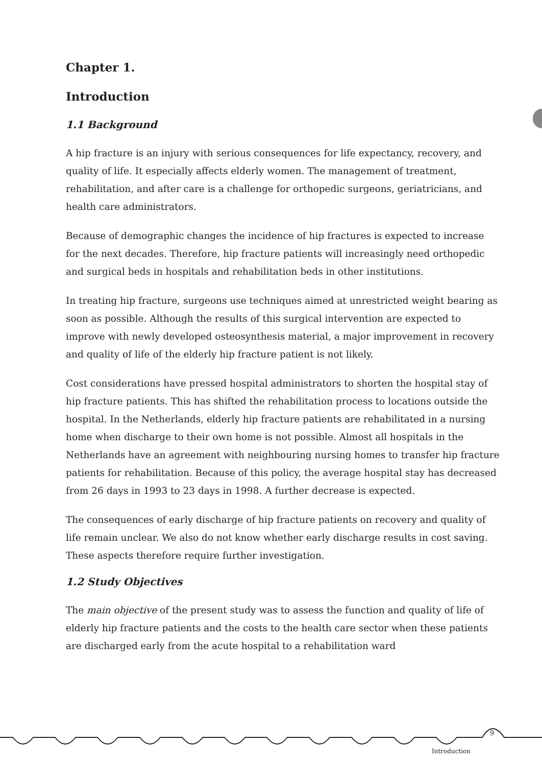Chapter 1.
Introduction
1.1 Background
A hip fracture is an injury with serious consequences for life expectancy, recovery, and quality of life. It especially affects elderly women. The management of treatment, rehabilitation, and after care is a challenge for orthopedic surgeons, geriatricians, and health care administrators.
Because of demographic changes the incidence of hip fractures is expected to increase for the next decades. Therefore, hip fracture patients will increasingly need orthopedic and surgical beds in hospitals and rehabilitation beds in other institutions.
In treating hip fracture, surgeons use techniques aimed at unrestricted weight bearing as soon as possible. Although the results of this surgical intervention are expected to improve with newly developed osteosynthesis material, a major improvement in recovery and quality of life of the elderly hip fracture patient is not likely.
Cost considerations have pressed hospital administrators to shorten the hospital stay of hip fracture patients. This has shifted the rehabilitation process to locations outside the hospital. In the Netherlands, elderly hip fracture patients are rehabilitated in a nursing home when discharge to their own home is not possible. Almost all hospitals in the Netherlands have an agreement with neighbouring nursing homes to transfer hip fracture patients for rehabilitation. Because of this policy, the average hospital stay has decreased from 26 days in 1993 to 23 days in 1998. A further decrease is expected.
The consequences of early discharge of hip fracture patients on recovery and quality of life remain unclear. We also do not know whether early discharge results in cost saving. These aspects therefore require further investigation.
1.2 Study Objectives
The main objective of the present study was to assess the function and quality of life of elderly hip fracture patients and the costs to the health care sector when these patients are discharged early from the acute hospital to a rehabilitation ward
9
Introduction